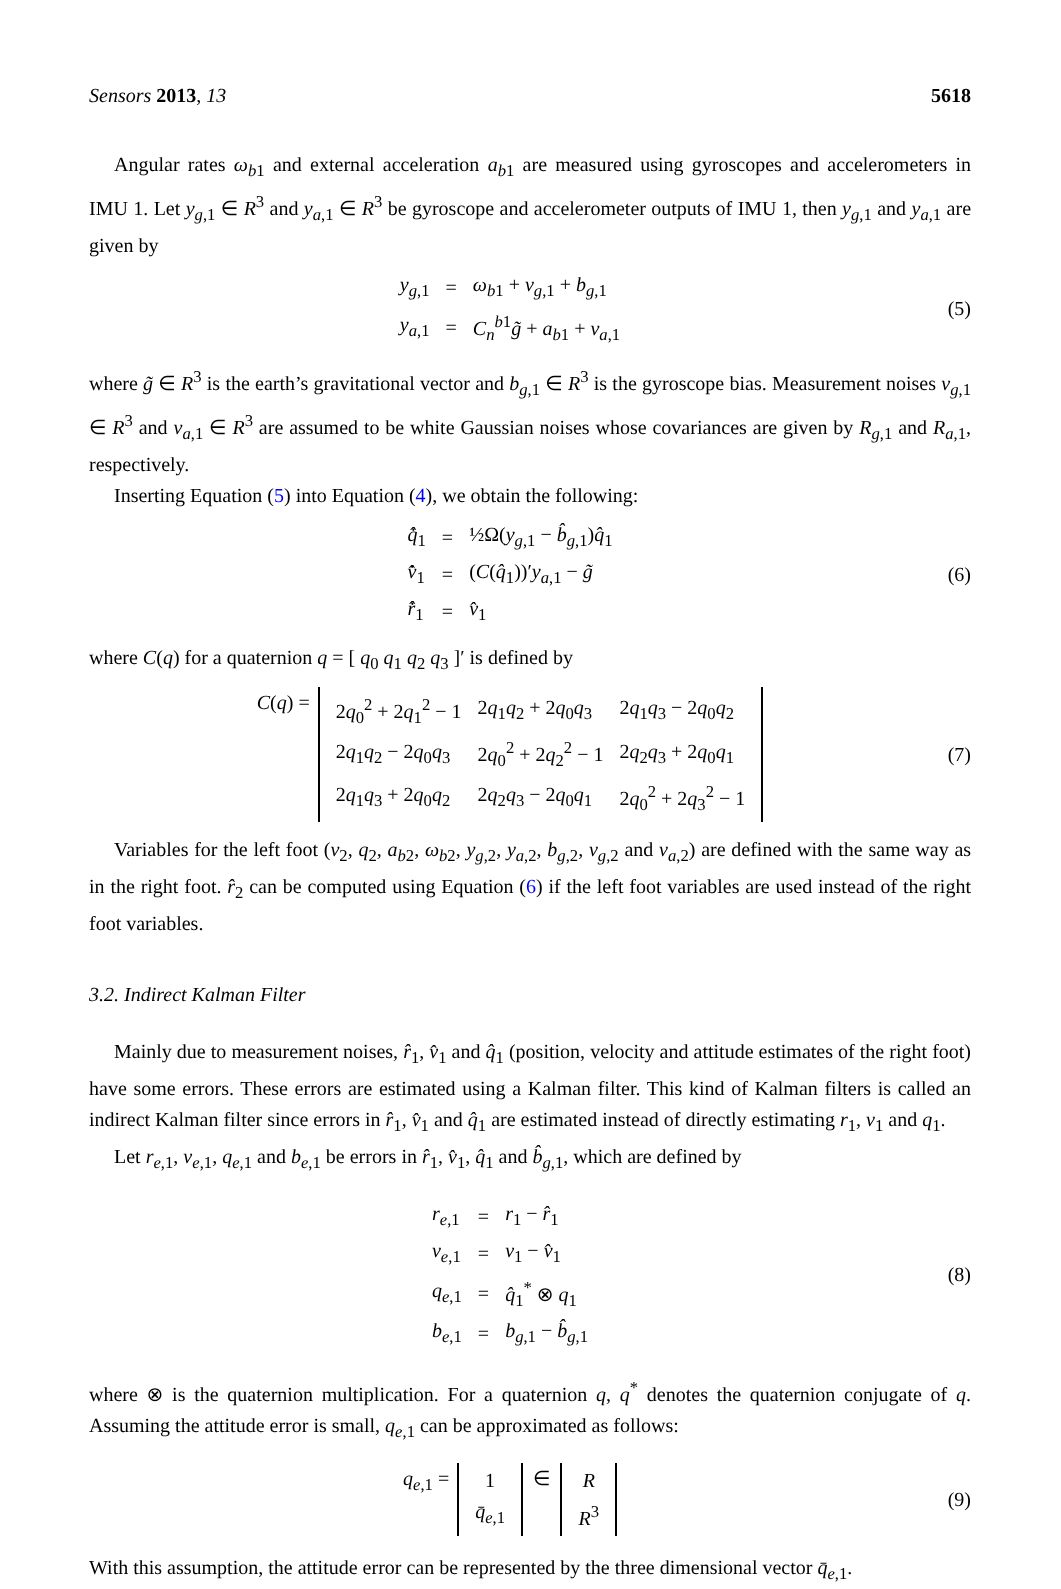Sensors 2013, 13 5618
Angular rates ω<sub>b1</sub> and external acceleration a<sub>b1</sub> are measured using gyroscopes and accelerometers in IMU 1. Let y<sub>g,1</sub> ∈ R<sup>3</sup> and y<sub>a,1</sub> ∈ R<sup>3</sup> be gyroscope and accelerometer outputs of IMU 1, then y<sub>g,1</sub> and y<sub>a,1</sub> are given by
| y<sub>g,1</sub> | = | ω<sub>b1</sub> + v<sub>g,1</sub> + b<sub>g,1</sub> |
| y<sub>a,1</sub> | = | C<sub>n</sub><sup>b1</sup> g̃ + a<sub>b1</sub> + v<sub>a,1</sub> |
(5)
where g̃ ∈ R<sup>3</sup> is the earth’s gravitational vector and b<sub>g,1</sub> ∈ R<sup>3</sup> is the gyroscope bias. Measurement noises v<sub>g,1</sub> ∈ R<sup>3</sup> and v<sub>a,1</sub> ∈ R<sup>3</sup> are assumed to be white Gaussian noises whose covariances are given by R<sub>g,1</sub> and R<sub>a,1</sub>, respectively.
Inserting Equation (5) into Equation (4), we obtain the following:
| q̂̇<sub>1</sub> | = | ½Ω( y<sub>g,1</sub> − b̂<sub>g,1</sub>) q̂<sub>1</sub> |
| v̂̇<sub>1</sub> | = | ( C ( q̂<sub>1</sub>))′ y<sub>a,1</sub> − g̃ |
| r̂̇<sub>1</sub> | = | v̂<sub>1</sub> |
(6)
where C(q) for a quaternion q = [ q<sub>0</sub> q<sub>1</sub> q<sub>2</sub> q<sub>3</sub> ]′ is defined by
C(q) =
| 2 q<sub>0</sub><sup>2</sup> + 2 q<sub>1</sub><sup>2</sup> − 1 | 2 q<sub>1</sub> q<sub>2</sub> + 2 q<sub>0</sub> q<sub>3</sub> | 2 q<sub>1</sub> q<sub>3</sub> − 2 q<sub>0</sub> q<sub>2</sub> |
| 2 q<sub>1</sub> q<sub>2</sub> − 2 q<sub>0</sub> q<sub>3</sub> | 2 q<sub>0</sub><sup>2</sup> + 2 q<sub>2</sub><sup>2</sup> − 1 | 2 q<sub>2</sub> q<sub>3</sub> + 2 q<sub>0</sub> q<sub>1</sub> |
| 2 q<sub>1</sub> q<sub>3</sub> + 2 q<sub>0</sub> q<sub>2</sub> | 2 q<sub>2</sub> q<sub>3</sub> − 2 q<sub>0</sub> q<sub>1</sub> | 2 q<sub>0</sub><sup>2</sup> + 2 q<sub>3</sub><sup>2</sup> − 1 |
(7)
Variables for the left foot (v<sub>2</sub>, q<sub>2</sub>, a<sub>b2</sub>, ω<sub>b2</sub>, y<sub>g,2</sub>, y<sub>a,2</sub>, b<sub>g,2</sub>, v<sub>g,2</sub> and v<sub>a,2</sub>) are defined with the same way as in the right foot. r̂<sub>2</sub> can be computed using Equation (6) if the left foot variables are used instead of the right foot variables.
3.2. Indirect Kalman Filter
Mainly due to measurement noises, r̂<sub>1</sub>, v̂<sub>1</sub> and q̂<sub>1</sub> (position, velocity and attitude estimates of the right foot) have some errors. These errors are estimated using a Kalman filter. This kind of Kalman filters is called an indirect Kalman filter since errors in r̂<sub>1</sub>, v̂<sub>1</sub> and q̂<sub>1</sub> are estimated instead of directly estimating r<sub>1</sub>, v<sub>1</sub> and q<sub>1</sub>.
Let r<sub>e,1</sub>, v<sub>e,1</sub>, q<sub>e,1</sub> and b<sub>e,1</sub> be errors in r̂<sub>1</sub>, v̂<sub>1</sub>, q̂<sub>1</sub> and b̂<sub>g,1</sub>, which are defined by
| r<sub>e,1</sub> | = | r<sub>1</sub> − r̂<sub>1</sub> |
| v<sub>e,1</sub> | = | v<sub>1</sub> − v̂<sub>1</sub> |
| q<sub>e,1</sub> | = | q̂<sub>1</sub><sup>*</sup> ⊗ q<sub>1</sub> |
| b<sub>e,1</sub> | = | b<sub>g,1</sub> − b̂<sub>g,1</sub> |
(8)
where ⊗ is the quaternion multiplication. For a quaternion q, q<sup>*</sup> denotes the quaternion conjugate of q. Assuming the attitude error is small, q<sub>e,1</sub> can be approximated as follows:
q<sub>e,1</sub> =
| 1 |
| q̄<sub>e,1</sub> |
∈
| R |
| R<sup>3</sup> |
(9)
With this assumption, the attitude error can be represented by the three dimensional vector q̄<sub>e,1</sub>.